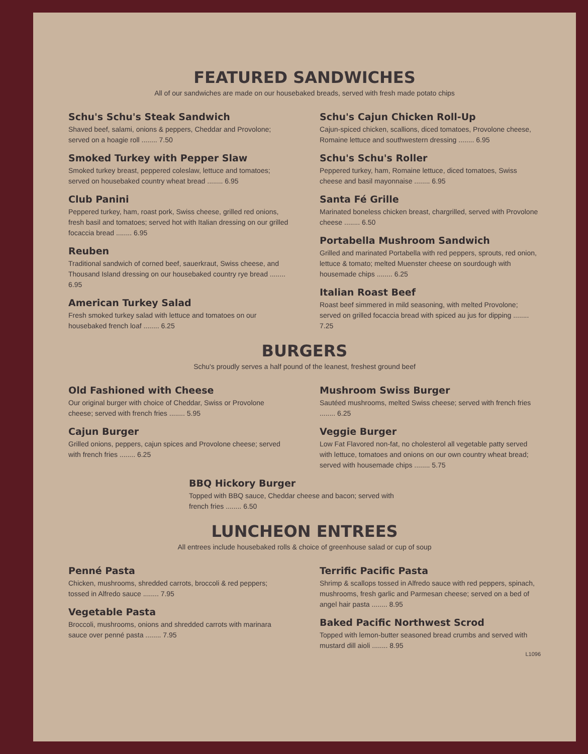FEATURED SANDWICHES
All of our sandwiches are made on our housebaked breads, served with fresh made potato chips
Schu's Schu's Steak Sandwich
Shaved beef, salami, onions & peppers, Cheddar and Provolone; served on a hoagie roll ........ 7.50
Smoked Turkey with Pepper Slaw
Smoked turkey breast, peppered coleslaw, lettuce and tomatoes; served on housebaked country wheat bread ........ 6.95
Club Panini
Peppered turkey, ham, roast pork, Swiss cheese, grilled red onions, fresh basil and tomatoes; served hot with Italian dressing on our grilled focaccia bread ........ 6.95
Reuben
Traditional sandwich of corned beef, sauerkraut, Swiss cheese, and Thousand Island dressing on our housebaked country rye bread ........ 6.95
American Turkey Salad
Fresh smoked turkey salad with lettuce and tomatoes on our housebaked french loaf ........ 6.25
Schu's Cajun Chicken Roll-Up
Cajun-spiced chicken, scallions, diced tomatoes, Provolone cheese, Romaine lettuce and southwestern dressing ........ 6.95
Schu's Schu's Roller
Peppered turkey, ham, Romaine lettuce, diced tomatoes, Swiss cheese and basil mayonnaise ........ 6.95
Santa Fé Grille
Marinated boneless chicken breast, chargrilled, served with Provolone cheese ........ 6.50
Portabella Mushroom Sandwich
Grilled and marinated Portabella with red peppers, sprouts, red onion, lettuce & tomato; melted Muenster cheese on sourdough with housemade chips ........ 6.25
Italian Roast Beef
Roast beef simmered in mild seasoning, with melted Provolone; served on grilled focaccia bread with spiced au jus for dipping ........ 7.25
BURGERS
Schu's proudly serves a half pound of the leanest, freshest ground beef
Old Fashioned with Cheese
Our original burger with choice of Cheddar, Swiss or Provolone cheese; served with french fries ........ 5.95
Cajun Burger
Grilled onions, peppers, cajun spices and Provolone cheese; served with french fries ........ 6.25
Mushroom Swiss Burger
Sautéed mushrooms, melted Swiss cheese; served with french fries ........ 6.25
Veggie Burger
Low Fat Flavored non-fat, no cholesterol all vegetable patty served with lettuce, tomatoes and onions on our own country wheat bread; served with housemade chips ........ 5.75
BBQ Hickory Burger
Topped with BBQ sauce, Cheddar cheese and bacon; served with french fries ........ 6.50
LUNCHEON ENTREES
All entrees include housebaked rolls & choice of greenhouse salad or cup of soup
Penné Pasta
Chicken, mushrooms, shredded carrots, broccoli & red peppers; tossed in Alfredo sauce ........ 7.95
Vegetable Pasta
Broccoli, mushrooms, onions and shredded carrots with marinara sauce over penné pasta ........ 7.95
Terrific Pacific Pasta
Shrimp & scallops tossed in Alfredo sauce with red peppers, spinach, mushrooms, fresh garlic and Parmesan cheese; served on a bed of angel hair pasta ........ 8.95
Baked Pacific Northwest Scrod
Topped with lemon-butter seasoned bread crumbs and served with mustard dill aioli ........ 8.95
L1096